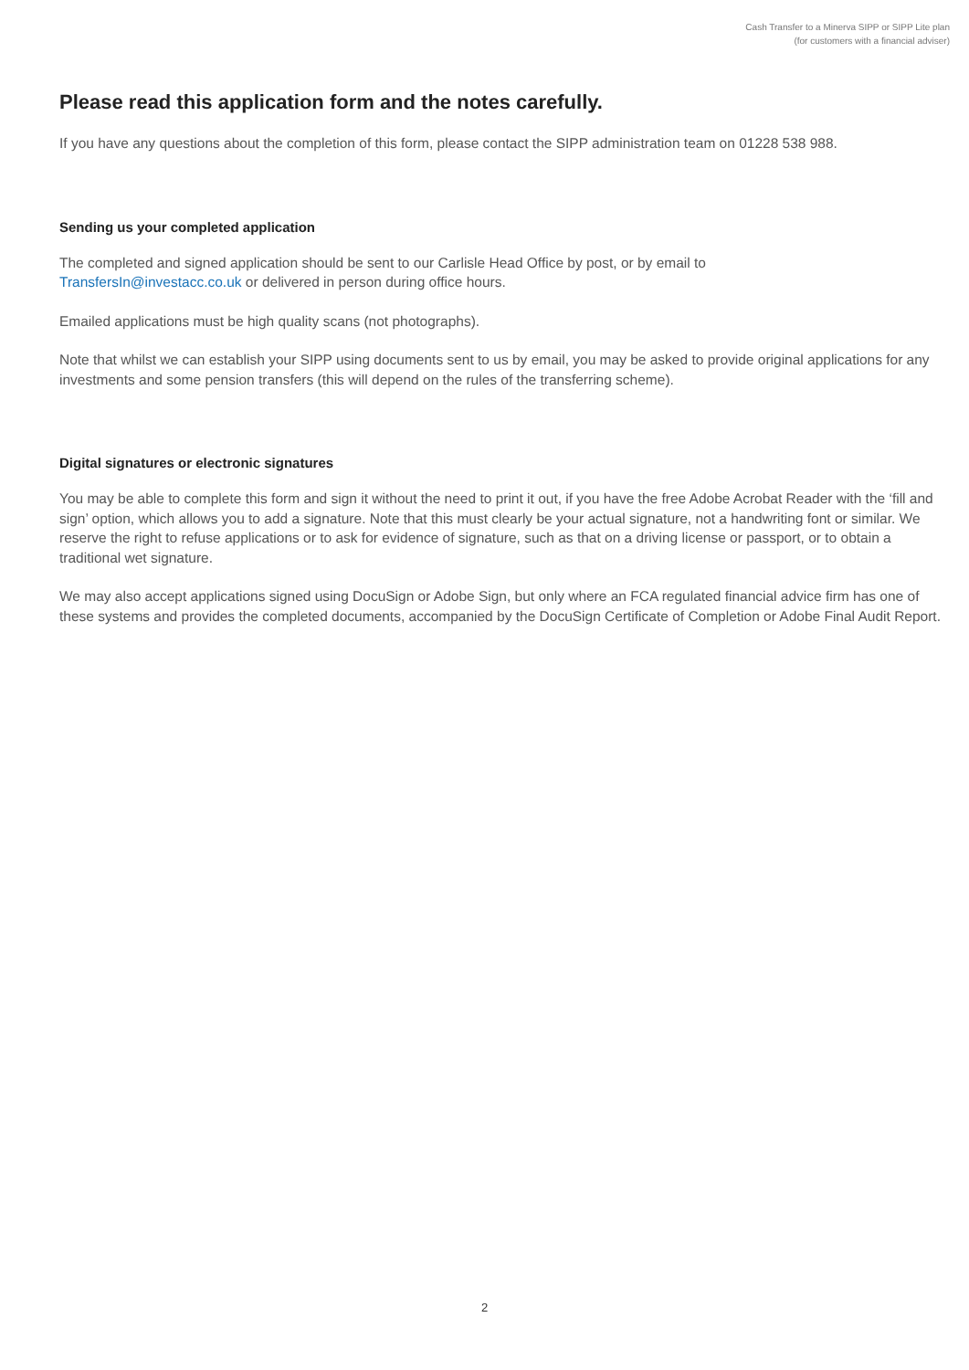Cash Transfer to a Minerva SIPP or SIPP Lite plan
(for customers with a financial adviser)
Please read this application form and the notes carefully.
If you have any questions about the completion of this form, please contact the SIPP administration team on 01228 538 988.
Sending us your completed application
The completed and signed application should be sent to our Carlisle Head Office by post, or by email to
TransfersIn@investacc.co.uk or delivered in person during office hours.
Emailed applications must be high quality scans (not photographs).
Note that whilst we can establish your SIPP using documents sent to us by email, you may be asked to provide original applications for any investments and some pension transfers (this will depend on the rules of the transferring scheme).
Digital signatures or electronic signatures
You may be able to complete this form and sign it without the need to print it out, if you have the free Adobe Acrobat Reader with the ‘fill and sign’ option, which allows you to add a signature. Note that this must clearly be your actual signature, not a handwriting font or similar. We reserve the right to refuse applications or to ask for evidence of signature, such as that on a driving license or passport, or to obtain a traditional wet signature.
We may also accept applications signed using DocuSign or Adobe Sign, but only where an FCA regulated financial advice firm has one of these systems and provides the completed documents, accompanied by the DocuSign Certificate of Completion or Adobe Final Audit Report.
2